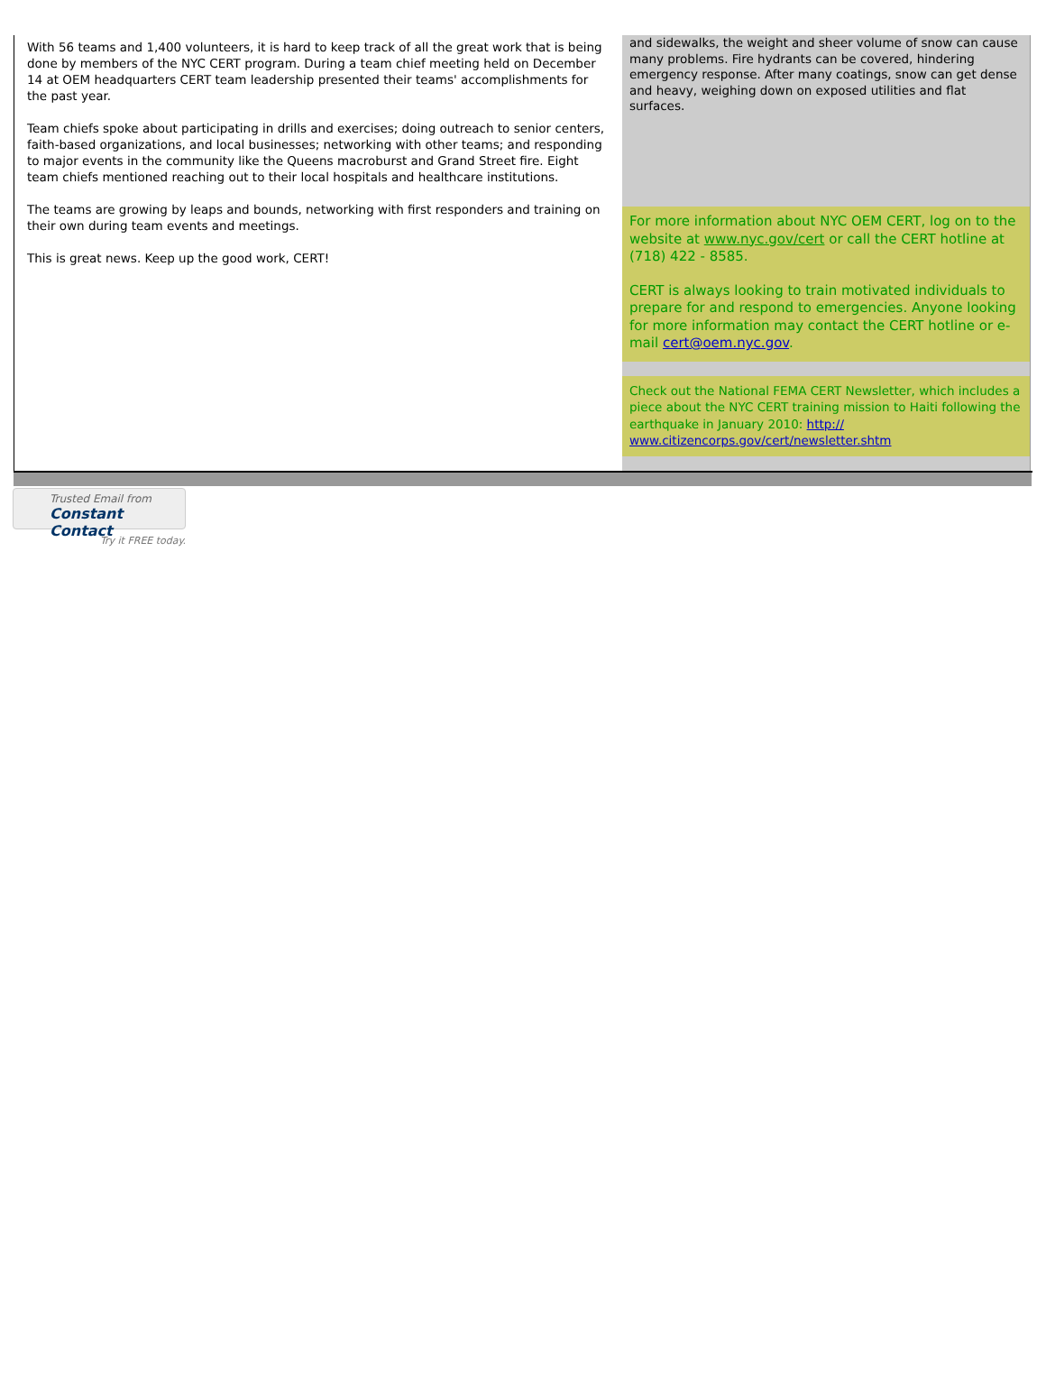With 56 teams and 1,400 volunteers, it is hard to keep track of all the great work that is being done by members of the NYC CERT program. During a team chief meeting held on December 14 at OEM headquarters CERT team leadership presented their teams' accomplishments for the past year.
Team chiefs spoke about participating in drills and exercises; doing outreach to senior centers, faith-based organizations, and local businesses; networking with other teams; and responding to major events in the community like the Queens macroburst and Grand Street fire. Eight team chiefs mentioned reaching out to their local hospitals and healthcare institutions.
The teams are growing by leaps and bounds, networking with first responders and training on their own during team events and meetings.
This is great news. Keep up the good work, CERT!
and sidewalks, the weight and sheer volume of snow can cause many problems. Fire hydrants can be covered, hindering emergency response. After many coatings, snow can get dense and heavy, weighing down on exposed utilities and flat surfaces.
For more information about NYC OEM CERT, log on to the website at www.nyc.gov/cert or call the CERT hotline at (718) 422 - 8585.
CERT is always looking to train motivated individuals to prepare for and respond to emergencies. Anyone looking for more information may contact the CERT hotline or e-mail cert@oem.nyc.gov.
Check out the National FEMA CERT Newsletter, which includes a piece about the NYC CERT training mission to Haiti following the earthquake in January 2010: http://
www.citizencorps.gov/cert/newsletter.shtm
Trusted Email from
Constant Contact
Try it FREE today.